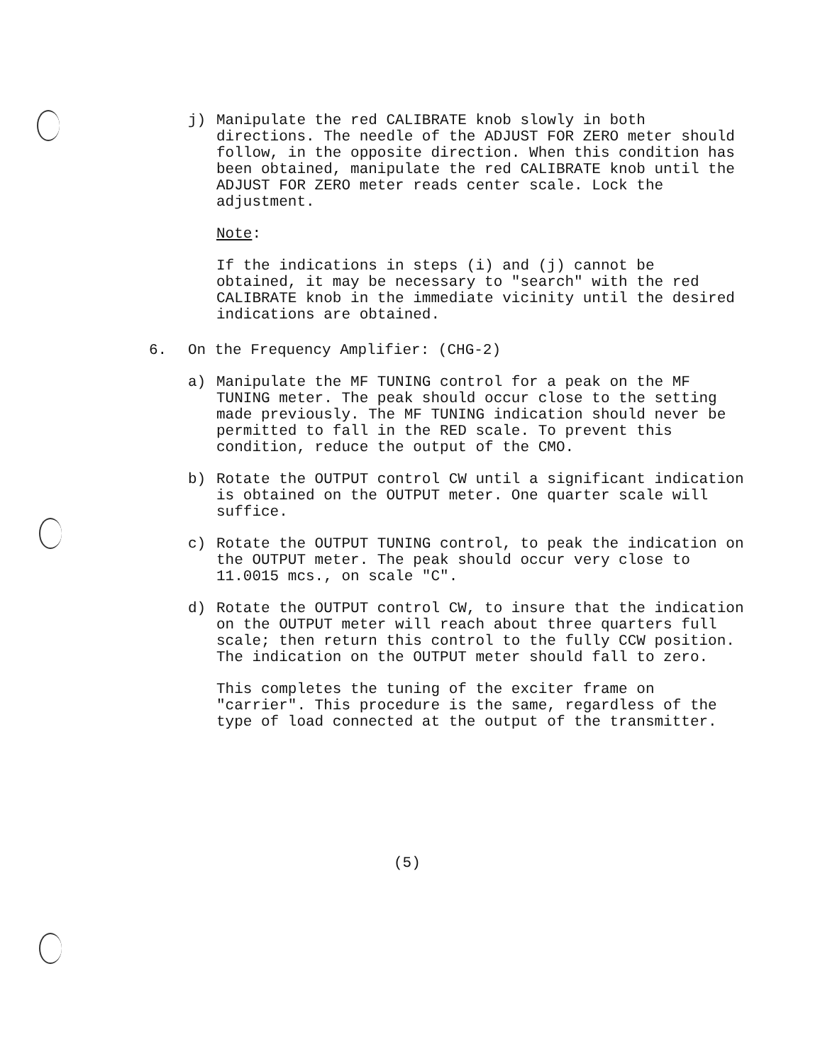j) Manipulate the red CALIBRATE knob slowly in both directions. The needle of the ADJUST FOR ZERO meter should follow, in the opposite direction. When this condition has been obtained, manipulate the red CALIBRATE knob until the ADJUST FOR ZERO meter reads center scale. Lock the adjustment.
Note:
If the indications in steps (i) and (j) cannot be obtained, it may be necessary to "search" with the red CALIBRATE knob in the immediate vicinity until the desired indications are obtained.
6. On the Frequency Amplifier: (CHG-2)
a) Manipulate the MF TUNING control for a peak on the MF TUNING meter. The peak should occur close to the setting made previously. The MF TUNING indication should never be permitted to fall in the RED scale. To prevent this condition, reduce the output of the CMO.
b) Rotate the OUTPUT control CW until a significant indication is obtained on the OUTPUT meter. One quarter scale will suffice.
c) Rotate the OUTPUT TUNING control, to peak the indication on the OUTPUT meter. The peak should occur very close to 11.0015 mcs., on scale "C".
d) Rotate the OUTPUT control CW, to insure that the indication on the OUTPUT meter will reach about three quarters full scale; then return this control to the fully CCW position. The indication on the OUTPUT meter should fall to zero.
This completes the tuning of the exciter frame on "carrier". This procedure is the same, regardless of the type of load connected at the output of the transmitter.
(5)